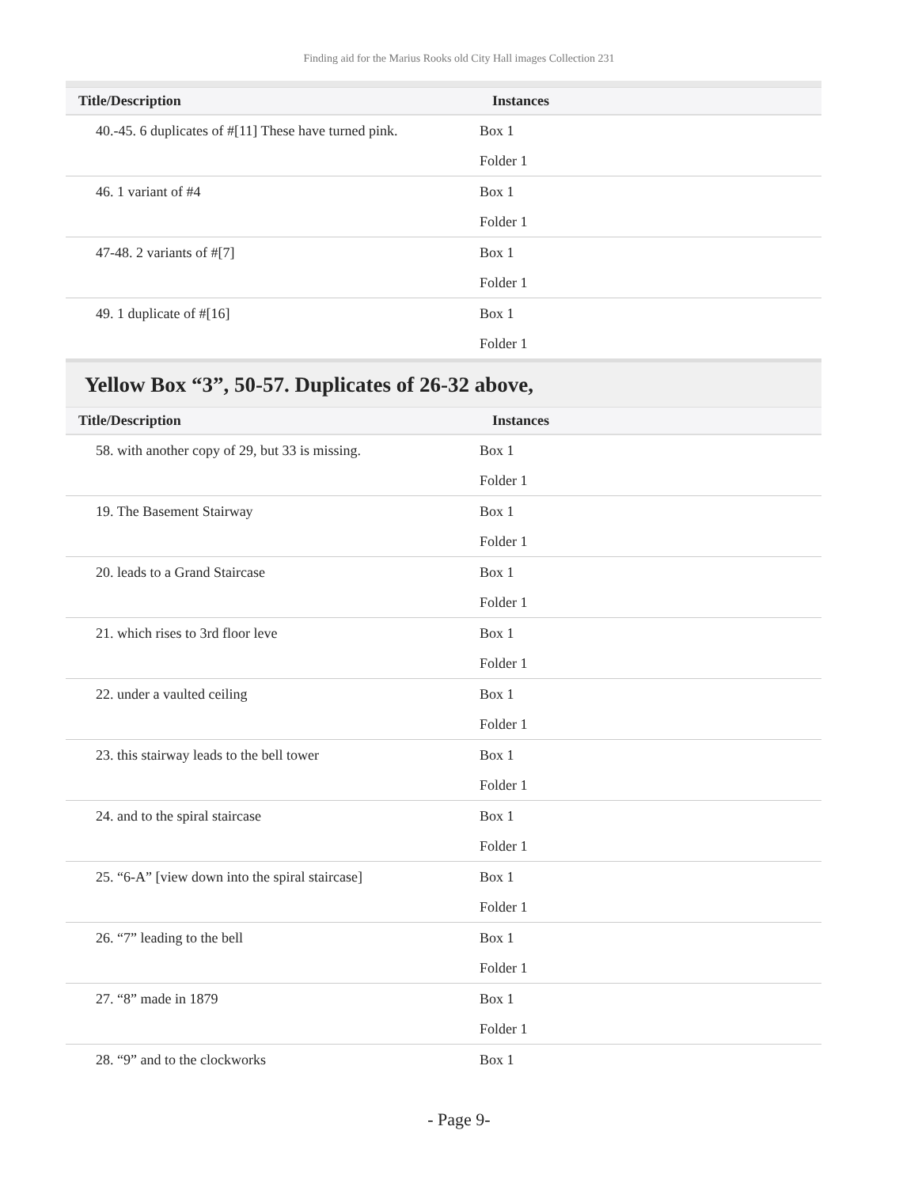Finding aid for the Marius Rooks old City Hall images Collection 231
| Title/Description | Instances |
| --- | --- |
| 40.-45. 6 duplicates of #[11] These have turned pink. | Box 1 |
| | Folder 1 |
| 46. 1 variant of #4 | Box 1 |
| | Folder 1 |
| 47-48. 2 variants of #[7] | Box 1 |
| | Folder 1 |
| 49. 1 duplicate of #[16] | Box 1 |
| | Folder 1 |
Yellow Box “3”, 50-57. Duplicates of 26-32 above,
| Title/Description | Instances |
| --- | --- |
| 58. with another copy of 29, but 33 is missing. | Box 1 |
| | Folder 1 |
| 19. The Basement Stairway | Box 1 |
| | Folder 1 |
| 20. leads to a Grand Staircase | Box 1 |
| | Folder 1 |
| 21. which rises to 3rd floor leve | Box 1 |
| | Folder 1 |
| 22. under a vaulted ceiling | Box 1 |
| | Folder 1 |
| 23. this stairway leads to the bell tower | Box 1 |
| | Folder 1 |
| 24. and to the spiral staircase | Box 1 |
| | Folder 1 |
| 25. “6-A” [view down into the spiral staircase] | Box 1 |
| | Folder 1 |
| 26. “7” leading to the bell | Box 1 |
| | Folder 1 |
| 27. “8” made in 1879 | Box 1 |
| | Folder 1 |
| 28. “9” and to the clockworks | Box 1 |
- Page 9-